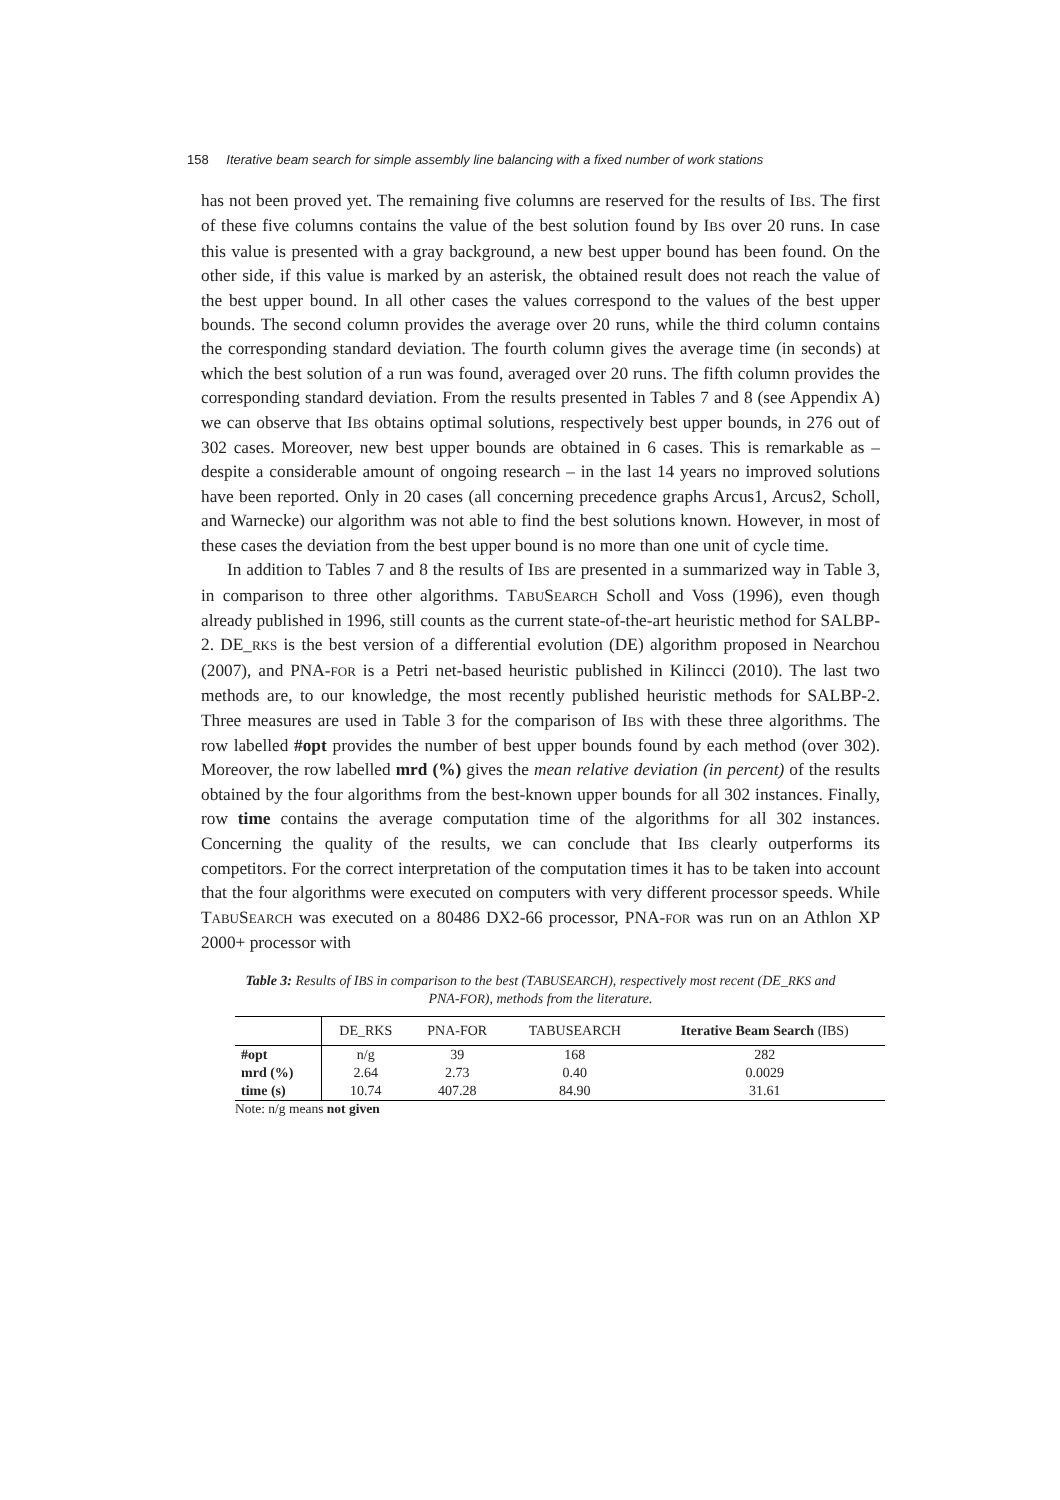158 Iterative beam search for simple assembly line balancing with a fixed number of work stations
has not been proved yet. The remaining five columns are reserved for the results of IBS. The first of these five columns contains the value of the best solution found by IBS over 20 runs. In case this value is presented with a gray background, a new best upper bound has been found. On the other side, if this value is marked by an asterisk, the obtained result does not reach the value of the best upper bound. In all other cases the values correspond to the values of the best upper bounds. The second column provides the average over 20 runs, while the third column contains the corresponding standard deviation. The fourth column gives the average time (in seconds) at which the best solution of a run was found, averaged over 20 runs. The fifth column provides the corresponding standard deviation. From the results presented in Tables 7 and 8 (see Appendix A) we can observe that IBS obtains optimal solutions, respectively best upper bounds, in 276 out of 302 cases. Moreover, new best upper bounds are obtained in 6 cases. This is remarkable as – despite a considerable amount of ongoing research – in the last 14 years no improved solutions have been reported. Only in 20 cases (all concerning precedence graphs Arcus1, Arcus2, Scholl, and Warnecke) our algorithm was not able to find the best solutions known. However, in most of these cases the deviation from the best upper bound is no more than one unit of cycle time.
In addition to Tables 7 and 8 the results of IBS are presented in a summarized way in Table 3, in comparison to three other algorithms. TABUSEARCH Scholl and Voss (1996), even though already published in 1996, still counts as the current state-of-the-art heuristic method for SALBP-2. DE_RKS is the best version of a differential evolution (DE) algorithm proposed in Nearchou (2007), and PNA-FOR is a Petri net-based heuristic published in Kilincci (2010). The last two methods are, to our knowledge, the most recently published heuristic methods for SALBP-2. Three measures are used in Table 3 for the comparison of IBS with these three algorithms. The row labelled #opt provides the number of best upper bounds found by each method (over 302). Moreover, the row labelled mrd (%) gives the mean relative deviation (in percent) of the results obtained by the four algorithms from the best-known upper bounds for all 302 instances. Finally, row time contains the average computation time of the algorithms for all 302 instances. Concerning the quality of the results, we can conclude that IBS clearly outperforms its competitors. For the correct interpretation of the computation times it has to be taken into account that the four algorithms were executed on computers with very different processor speeds. While TABUSEARCH was executed on a 80486 DX2-66 processor, PNA-FOR was run on an Athlon XP 2000+ processor with
Table 3: Results of IBS in comparison to the best (TABUSEARCH), respectively most recent (DE_RKS and PNA-FOR), methods from the literature.
| | DE_RKS | PNA-FOR | TABUSEARCH | Iterative Beam Search (IBS) |
| --- | --- | --- | --- | --- |
| #opt | n/g | 39 | 168 | 282 |
| mrd (%) | 2.64 | 2.73 | 0.40 | 0.0029 |
| time (s) | 10.74 | 407.28 | 84.90 | 31.61 |
Note: n/g means not given